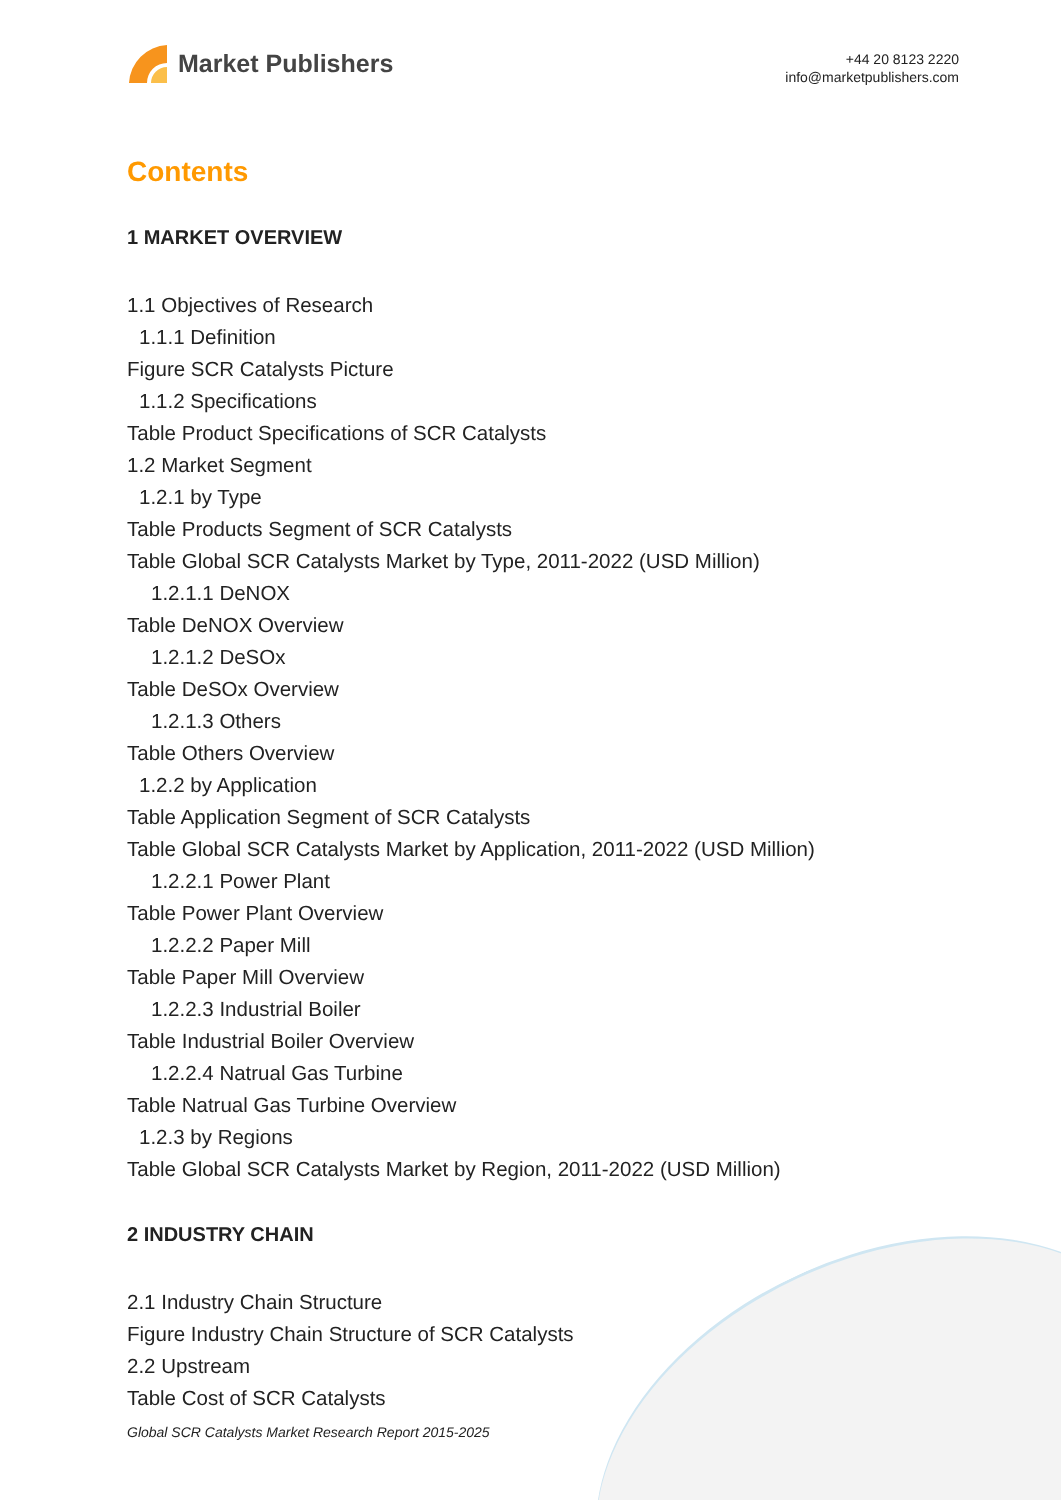Market Publishers
+44 20 8123 2220
info@marketpublishers.com
Contents
1 MARKET OVERVIEW
1.1 Objectives of Research
1.1.1 Definition
Figure SCR Catalysts Picture
1.1.2 Specifications
Table Product Specifications of SCR Catalysts
1.2 Market Segment
1.2.1 by Type
Table Products Segment of SCR Catalysts
Table Global SCR Catalysts Market by Type, 2011-2022 (USD Million)
1.2.1.1 DeNOX
Table DeNOX Overview
1.2.1.2 DeSOx
Table DeSOx Overview
1.2.1.3 Others
Table Others Overview
1.2.2 by Application
Table Application Segment of SCR Catalysts
Table Global SCR Catalysts Market by Application, 2011-2022 (USD Million)
1.2.2.1 Power Plant
Table Power Plant Overview
1.2.2.2 Paper Mill
Table Paper Mill Overview
1.2.2.3 Industrial Boiler
Table Industrial Boiler Overview
1.2.2.4 Natrual Gas Turbine
Table Natrual Gas Turbine Overview
1.2.3 by Regions
Table Global SCR Catalysts Market by Region, 2011-2022 (USD Million)
2 INDUSTRY CHAIN
2.1 Industry Chain Structure
Figure Industry Chain Structure of SCR Catalysts
2.2 Upstream
Table Cost of SCR Catalysts
Global SCR Catalysts Market Research Report 2015-2025